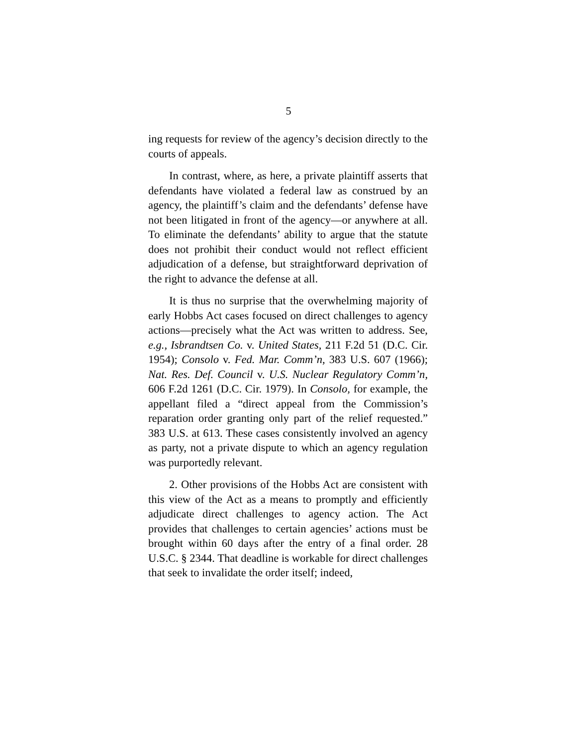5
ing requests for review of the agency’s decision directly to the courts of appeals.
In contrast, where, as here, a private plaintiff asserts that defendants have violated a federal law as construed by an agency, the plaintiff’s claim and the defendants’ defense have not been litigated in front of the agency—or anywhere at all. To eliminate the defendants’ ability to argue that the statute does not prohibit their conduct would not reflect efficient adjudication of a defense, but straightforward deprivation of the right to advance the defense at all.
It is thus no surprise that the overwhelming majority of early Hobbs Act cases focused on direct challenges to agency actions—precisely what the Act was written to address. See, e.g., Isbrandtsen Co. v. United States, 211 F.2d 51 (D.C. Cir. 1954); Consolo v. Fed. Mar. Comm’n, 383 U.S. 607 (1966); Nat. Res. Def. Council v. U.S. Nuclear Regulatory Comm’n, 606 F.2d 1261 (D.C. Cir. 1979). In Consolo, for example, the appellant filed a “direct appeal from the Commission’s reparation order granting only part of the relief requested.” 383 U.S. at 613. These cases consistently involved an agency as party, not a private dispute to which an agency regulation was purportedly relevant.
2. Other provisions of the Hobbs Act are consistent with this view of the Act as a means to promptly and efficiently adjudicate direct challenges to agency action. The Act provides that challenges to certain agencies’ actions must be brought within 60 days after the entry of a final order. 28 U.S.C. § 2344. That deadline is workable for direct challenges that seek to invalidate the order itself; indeed,